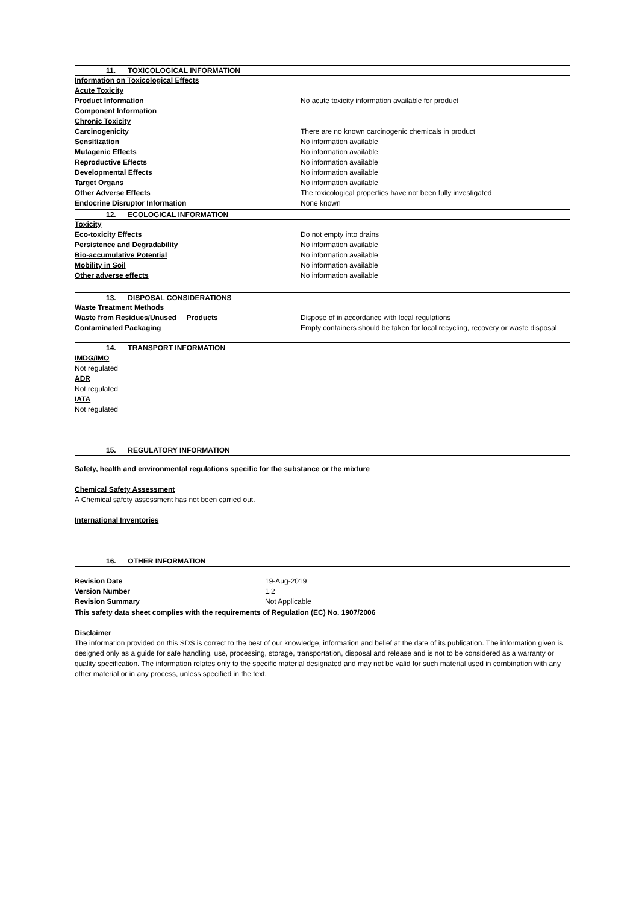11. TOXICOLOGICAL INFORMATION
| Information on Toxicological Effects | |
| Acute Toxicity | |
| Product Information | No acute toxicity information available for product |
| Component Information | |
| Chronic Toxicity | |
| Carcinogenicity | There are no known carcinogenic chemicals in product |
| Sensitization | No information available |
| Mutagenic Effects | No information available |
| Reproductive Effects | No information available |
| Developmental Effects | No information available |
| Target Organs | No information available |
| Other Adverse Effects | The toxicological properties have not been fully investigated |
| Endocrine Disruptor Information | None known |
12. ECOLOGICAL INFORMATION
| Toxicity | |
| Eco-toxicity Effects | Do not empty into drains |
| Persistence and Degradability | No information available |
| Bio-accumulative Potential | No information available |
| Mobility in Soil | No information available |
| Other adverse effects | No information available |
13. DISPOSAL CONSIDERATIONS
| Waste Treatment Methods | |
| Waste from Residues/Unused Products | Dispose of in accordance with local regulations |
| Contaminated Packaging | Empty containers should be taken for local recycling, recovery or waste disposal |
14. TRANSPORT INFORMATION
IMDG/IMO
Not regulated
ADR
Not regulated
IATA
Not regulated
15. REGULATORY INFORMATION
Safety, health and environmental regulations specific for the substance or the mixture
Chemical Safety Assessment
A Chemical safety assessment has not been carried out.
International Inventories
16. OTHER INFORMATION
| Revision Date | 19-Aug-2019 |
| Version Number | 1.2 |
| Revision Summary | Not Applicable |
This safety data sheet complies with the requirements of Regulation (EC) No. 1907/2006
Disclaimer
The information provided on this SDS is correct to the best of our knowledge, information and belief at the date of its publication. The information given is designed only as a guide for safe handling, use, processing, storage, transportation, disposal and release and is not to be considered as a warranty or quality specification. The information relates only to the specific material designated and may not be valid for such material used in combination with any other material or in any process, unless specified in the text.